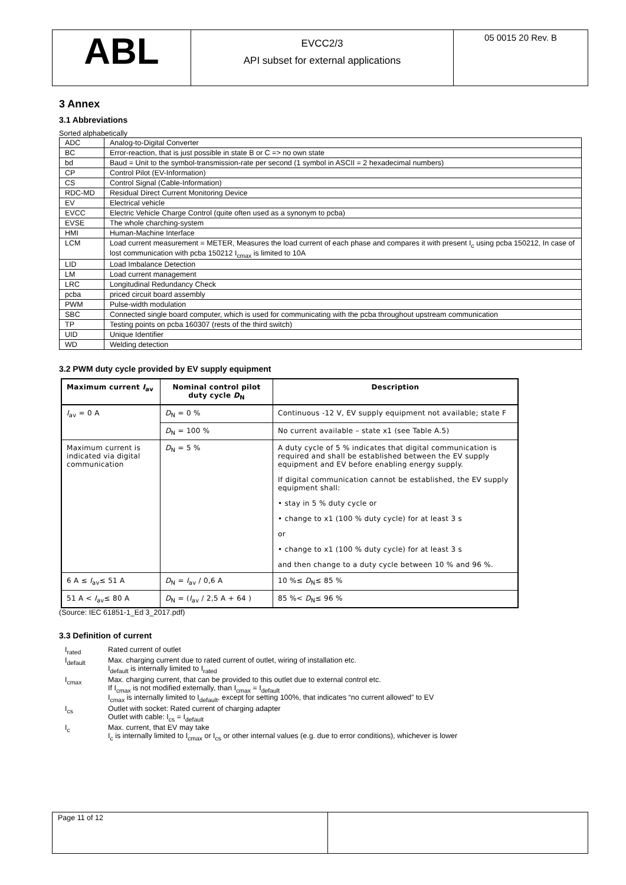| ABL | EVCC2/3 API subset for external applications | 05 0015 20 Rev. B |
3 Annex
3.1 Abbreviations
Sorted alphabetically
| ADC | Analog-to-Digital Converter |
| BC | Error-reaction, that is just possible in state B or C => no own state |
| bd | Baud = Unit to the symbol-transmission-rate per second (1 symbol in ASCII = 2 hexadecimal numbers) |
| CP | Control Pilot (EV-Information) |
| CS | Control Signal (Cable-Information) |
| RDC-MD | Residual Direct Current Monitoring Device |
| EV | Electrical vehicle |
| EVCC | Electric Vehicle Charge Control (quite often used as a synonym to pcba) |
| EVSE | The whole charching-system |
| HMI | Human-Machine Interface |
| LCM | Load current measurement = METER, Measures the load current of each phase and compares it with present I<sub>c</sub> using pcba 150212, In case of lost communication with pcba 150212 I<sub>cmax</sub> is limited to 10A |
| LID | Load Imbalance Detection |
| LM | Load current management |
| LRC | Longitudinal Redundancy Check |
| pcba | priced circuit board assembly |
| PWM | Pulse-width modulation |
| SBC | Connected single board computer, which is used for communicating with the pcba throughout upstream communication |
| TP | Testing points on pcba 160307 (rests of the third switch) |
| UID | Unique Identifier |
| WD | Welding detection |
3.2 PWM duty cycle provided by EV supply equipment
| Maximum current I<sub>av</sub> | Nominal control pilot duty cycle D<sub>N</sub> | Description |
| --- | --- | --- |
| I<sub>av</sub> = 0 A | D<sub>N</sub> = 0 % | Continuous -12 V, EV supply equipment not available; state F |
| | D<sub>N</sub> = 100 % | No current available – state x1 (see Table A.5) |
| Maximum current is indicated via digital communication | D<sub>N</sub> = 5 % | A duty cycle of 5 % indicates that digital communication is required and shall be established between the EV supply equipment and EV before enabling energy supply. If digital communication cannot be established, the EV supply equipment shall: • stay in 5 % duty cycle or • change to x1 (100 % duty cycle) for at least 3 s or • change to x1 (100 % duty cycle) for at least 3 s and then change to a duty cycle between 10 % and 96 %. |
| 6 A ≤ I<sub>av</sub>≤ 51 A | D<sub>N</sub> = I<sub>av</sub> / 0,6 A | 10 %≤ D<sub>N</sub>≤ 85 % |
| 51 A < I<sub>av</sub>≤ 80 A | D<sub>N</sub> = ( I<sub>av</sub> / 2,5 A + 64 ) | 85 %< D<sub>N</sub>≤ 96 % |
(Source: IEC 61851-1_Ed 3_2017.pdf)
3.3 Definition of current
| I<sub>rated</sub> | Rated current of outlet |
| I<sub>default</sub> | Max. charging current due to rated current of outlet, wiring of installation etc. I<sub>default</sub> is internally limited to I<sub>rated</sub> |
| I<sub>cmax</sub> | Max. charging current, that can be provided to this outlet due to external control etc. If I<sub>cmax</sub> is not modified externally, than I<sub>cmax</sub> = I<sub>default</sub> I<sub>cmax</sub> is internally limited to I<sub>default</sub>, except for setting 100%, that indicates “no current allowed” to EV |
| I<sub>cs</sub> | Outlet with socket: Rated current of charging adapter Outlet with cable: I<sub>cs</sub> = I<sub>default</sub> |
| I<sub>c</sub> | Max. current, that EV may take I<sub>c</sub> is internally limited to I<sub>cmax</sub> or I<sub>cs</sub> or other internal values (e.g. due to error conditions), whichever is lower |
| Page 11 of 12 | |